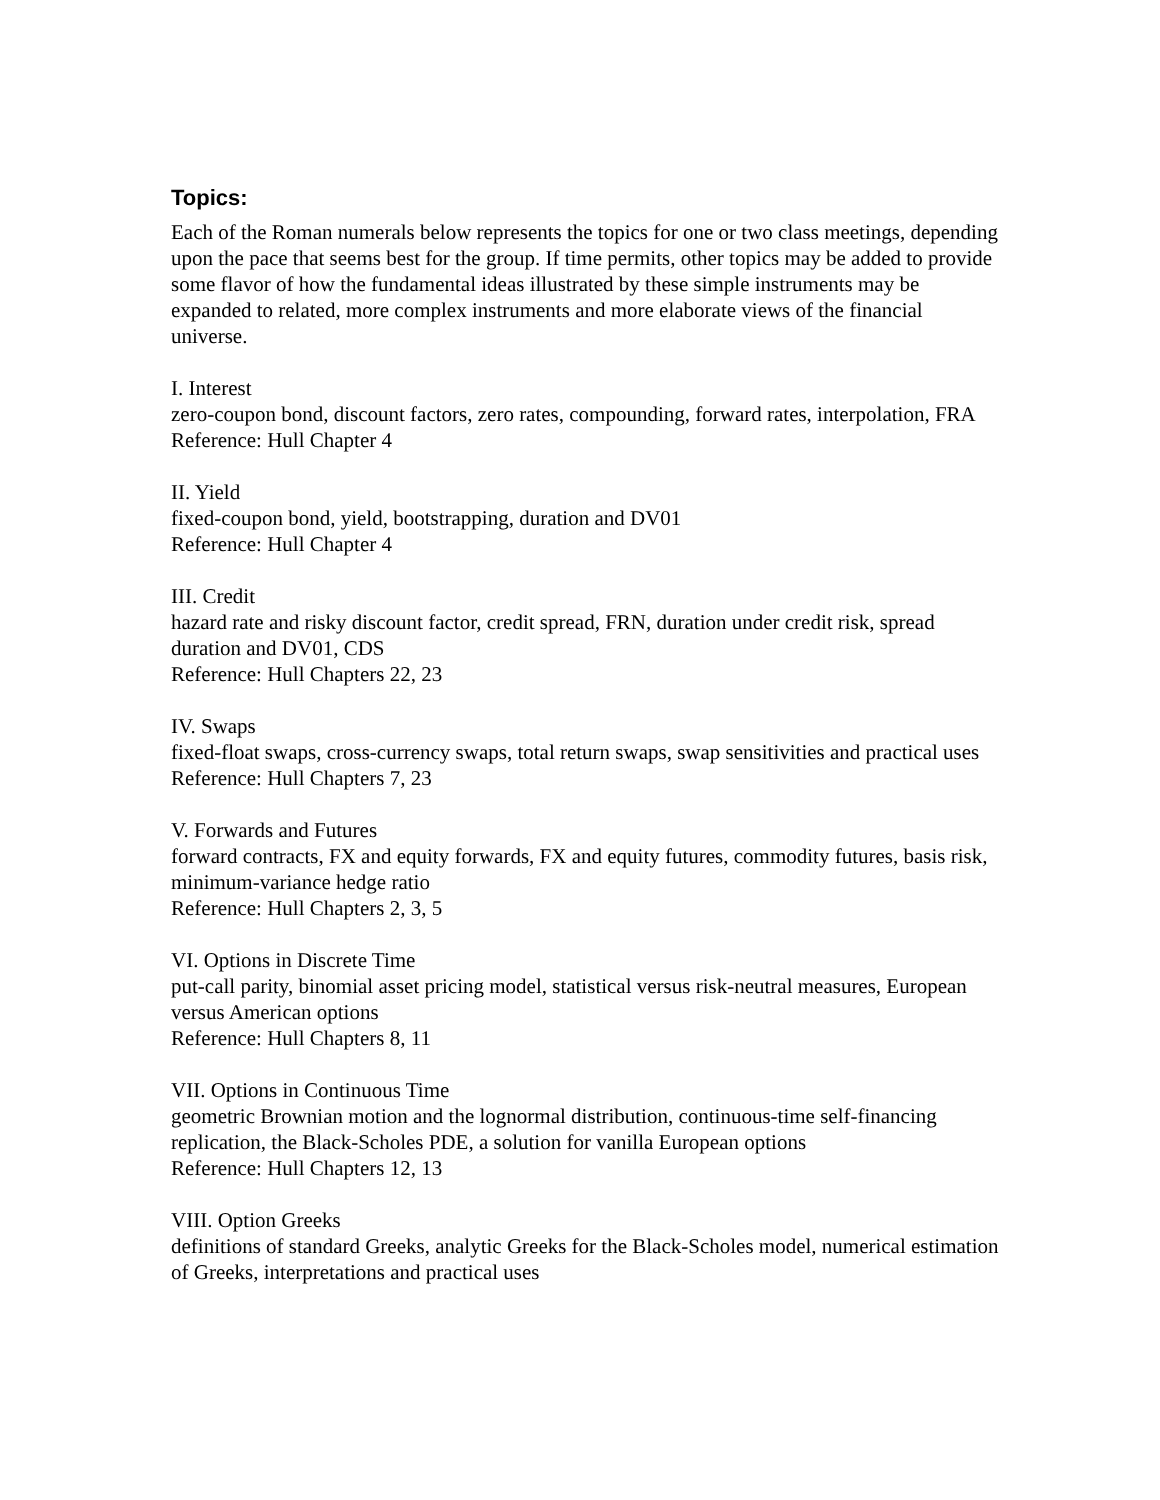Topics:
Each of the Roman numerals below represents the topics for one or two class meetings, depending upon the pace that seems best for the group. If time permits, other topics may be added to provide some flavor of how the fundamental ideas illustrated by these simple instruments may be expanded to related, more complex instruments and more elaborate views of the financial universe.
I. Interest
zero-coupon bond, discount factors, zero rates, compounding, forward rates, interpolation, FRA
Reference: Hull Chapter 4
II. Yield
fixed-coupon bond, yield, bootstrapping, duration and DV01
Reference: Hull Chapter 4
III. Credit
hazard rate and risky discount factor, credit spread, FRN, duration under credit risk, spread duration and DV01, CDS
Reference: Hull Chapters 22, 23
IV. Swaps
fixed-float swaps, cross-currency swaps, total return swaps, swap sensitivities and practical uses
Reference: Hull Chapters 7, 23
V. Forwards and Futures
forward contracts, FX and equity forwards, FX and equity futures, commodity futures, basis risk, minimum-variance hedge ratio
Reference: Hull Chapters 2, 3, 5
VI. Options in Discrete Time
put-call parity, binomial asset pricing model, statistical versus risk-neutral measures, European versus American options
Reference: Hull Chapters 8, 11
VII. Options in Continuous Time
geometric Brownian motion and the lognormal distribution, continuous-time self-financing replication, the Black-Scholes PDE, a solution for vanilla European options
Reference: Hull Chapters 12, 13
VIII. Option Greeks
definitions of standard Greeks, analytic Greeks for the Black-Scholes model, numerical estimation of Greeks, interpretations and practical uses